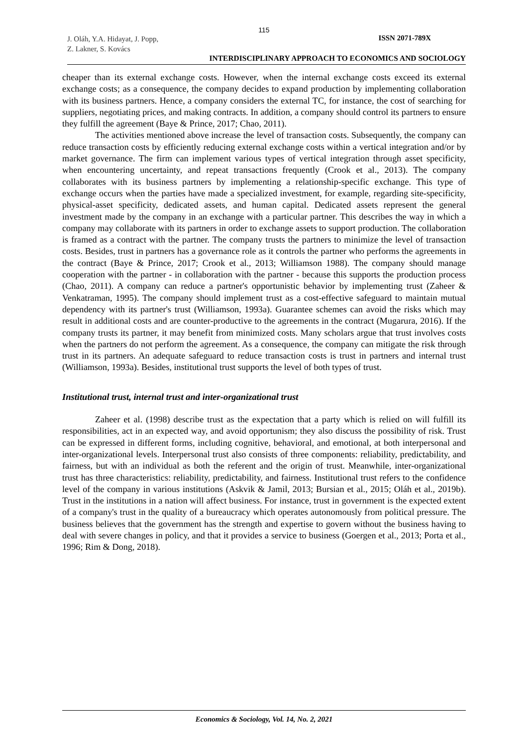115
J. Oláh, Y.A. Hidayat, J. Popp,
Z. Lakner, S. Kovács
ISSN 2071-789X
INTERDISCIPLINARY APPROACH TO ECONOMICS AND SOCIOLOGY
cheaper than its external exchange costs. However, when the internal exchange costs exceed its external exchange costs; as a consequence, the company decides to expand production by implementing collaboration with its business partners. Hence, a company considers the external TC, for instance, the cost of searching for suppliers, negotiating prices, and making contracts. In addition, a company should control its partners to ensure they fulfill the agreement (Baye & Prince, 2017; Chao, 2011).
The activities mentioned above increase the level of transaction costs. Subsequently, the company can reduce transaction costs by efficiently reducing external exchange costs within a vertical integration and/or by market governance. The firm can implement various types of vertical integration through asset specificity, when encountering uncertainty, and repeat transactions frequently (Crook et al., 2013). The company collaborates with its business partners by implementing a relationship-specific exchange. This type of exchange occurs when the parties have made a specialized investment, for example, regarding site-specificity, physical-asset specificity, dedicated assets, and human capital. Dedicated assets represent the general investment made by the company in an exchange with a particular partner. This describes the way in which a company may collaborate with its partners in order to exchange assets to support production. The collaboration is framed as a contract with the partner. The company trusts the partners to minimize the level of transaction costs. Besides, trust in partners has a governance role as it controls the partner who performs the agreements in the contract (Baye & Prince, 2017; Crook et al., 2013; Williamson 1988). The company should manage cooperation with the partner - in collaboration with the partner - because this supports the production process (Chao, 2011). A company can reduce a partner's opportunistic behavior by implementing trust (Zaheer & Venkatraman, 1995). The company should implement trust as a cost-effective safeguard to maintain mutual dependency with its partner's trust (Williamson, 1993a). Guarantee schemes can avoid the risks which may result in additional costs and are counter-productive to the agreements in the contract (Mugarura, 2016). If the company trusts its partner, it may benefit from minimized costs. Many scholars argue that trust involves costs when the partners do not perform the agreement. As a consequence, the company can mitigate the risk through trust in its partners. An adequate safeguard to reduce transaction costs is trust in partners and internal trust (Williamson, 1993a). Besides, institutional trust supports the level of both types of trust.
Institutional trust, internal trust and inter-organizational trust
Zaheer et al. (1998) describe trust as the expectation that a party which is relied on will fulfill its responsibilities, act in an expected way, and avoid opportunism; they also discuss the possibility of risk. Trust can be expressed in different forms, including cognitive, behavioral, and emotional, at both interpersonal and inter-organizational levels. Interpersonal trust also consists of three components: reliability, predictability, and fairness, but with an individual as both the referent and the origin of trust. Meanwhile, inter-organizational trust has three characteristics: reliability, predictability, and fairness. Institutional trust refers to the confidence level of the company in various institutions (Askvik & Jamil, 2013; Bursian et al., 2015; Oláh et al., 2019b). Trust in the institutions in a nation will affect business. For instance, trust in government is the expected extent of a company's trust in the quality of a bureaucracy which operates autonomously from political pressure. The business believes that the government has the strength and expertise to govern without the business having to deal with severe changes in policy, and that it provides a service to business (Goergen et al., 2013; Porta et al., 1996; Rim & Dong, 2018).
Economics & Sociology, Vol. 14, No. 2, 2021